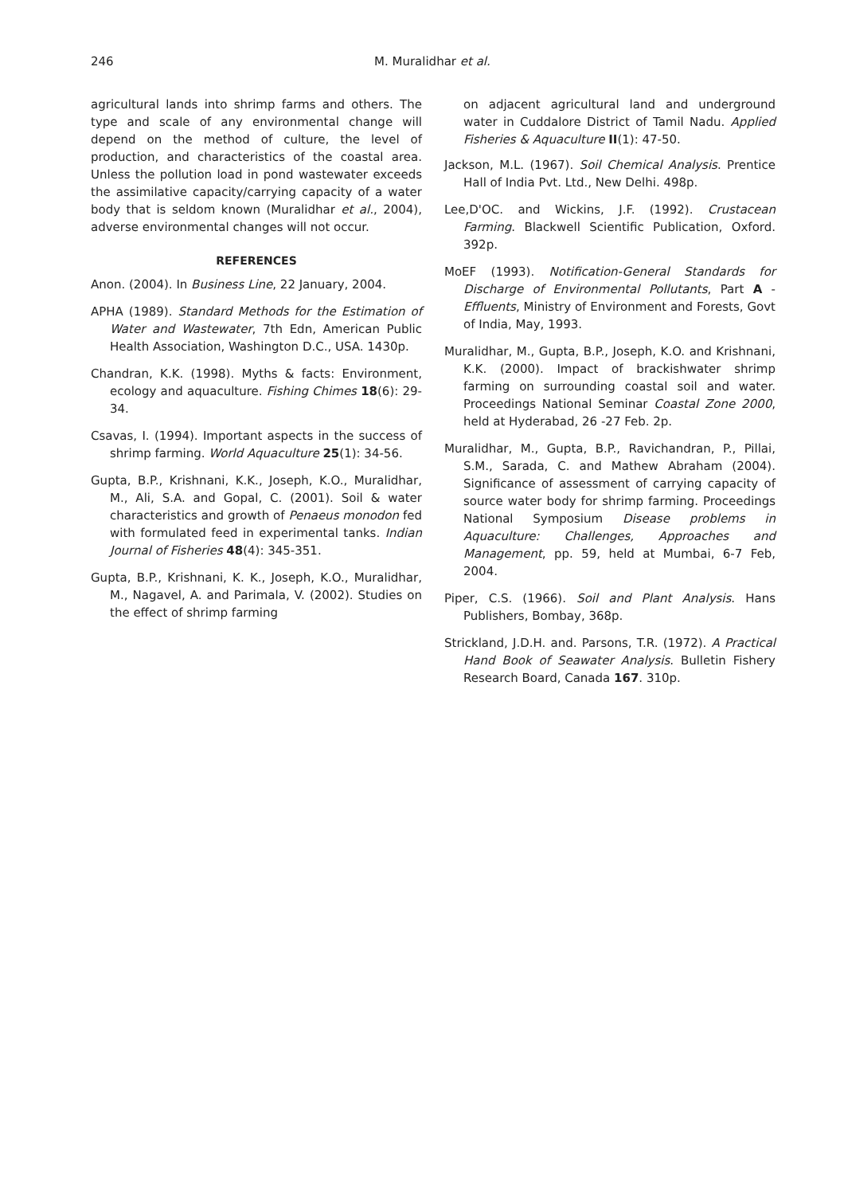246 M. Muralidhar et al.
agricultural lands into shrimp farms and others. The type and scale of any environmental change will depend on the method of culture, the level of production, and characteristics of the coastal area. Unless the pollution load in pond wastewater exceeds the assimilative capacity/carrying capacity of a water body that is seldom known (Muralidhar et al., 2004), adverse environmental changes will not occur.
REFERENCES
Anon. (2004). In Business Line, 22 January, 2004.
APHA (1989). Standard Methods for the Estimation of Water and Wastewater, 7th Edn, American Public Health Association, Washington D.C., USA. 1430p.
Chandran, K.K. (1998). Myths & facts: Environment, ecology and aquaculture. Fishing Chimes 18(6): 29-34.
Csavas, I. (1994). Important aspects in the success of shrimp farming. World Aquaculture 25(1): 34-56.
Gupta, B.P., Krishnani, K.K., Joseph, K.O., Muralidhar, M., Ali, S.A. and Gopal, C. (2001). Soil & water characteristics and growth of Penaeus monodon fed with formulated feed in experimental tanks. Indian Journal of Fisheries 48(4): 345-351.
Gupta, B.P., Krishnani, K. K., Joseph, K.O., Muralidhar, M., Nagavel, A. and Parimala, V. (2002). Studies on the effect of shrimp farming
on adjacent agricultural land and underground water in Cuddalore District of Tamil Nadu. Applied Fisheries & Aquaculture II(1): 47-50.
Jackson, M.L. (1967). Soil Chemical Analysis. Prentice Hall of India Pvt. Ltd., New Delhi. 498p.
Lee,D'OC. and Wickins, J.F. (1992). Crustacean Farming. Blackwell Scientific Publication, Oxford. 392p.
MoEF (1993). Notification-General Standards for Discharge of Environmental Pollutants, Part A - Effluents, Ministry of Environment and Forests, Govt of India, May, 1993.
Muralidhar, M., Gupta, B.P., Joseph, K.O. and Krishnani, K.K. (2000). Impact of brackishwater shrimp farming on surrounding coastal soil and water. Proceedings National Seminar Coastal Zone 2000, held at Hyderabad, 26 -27 Feb. 2p.
Muralidhar, M., Gupta, B.P., Ravichandran, P., Pillai, S.M., Sarada, C. and Mathew Abraham (2004). Significance of assessment of carrying capacity of source water body for shrimp farming. Proceedings National Symposium Disease problems in Aquaculture: Challenges, Approaches and Management, pp. 59, held at Mumbai, 6-7 Feb, 2004.
Piper, C.S. (1966). Soil and Plant Analysis. Hans Publishers, Bombay, 368p.
Strickland, J.D.H. and. Parsons, T.R. (1972). A Practical Hand Book of Seawater Analysis. Bulletin Fishery Research Board, Canada 167. 310p.